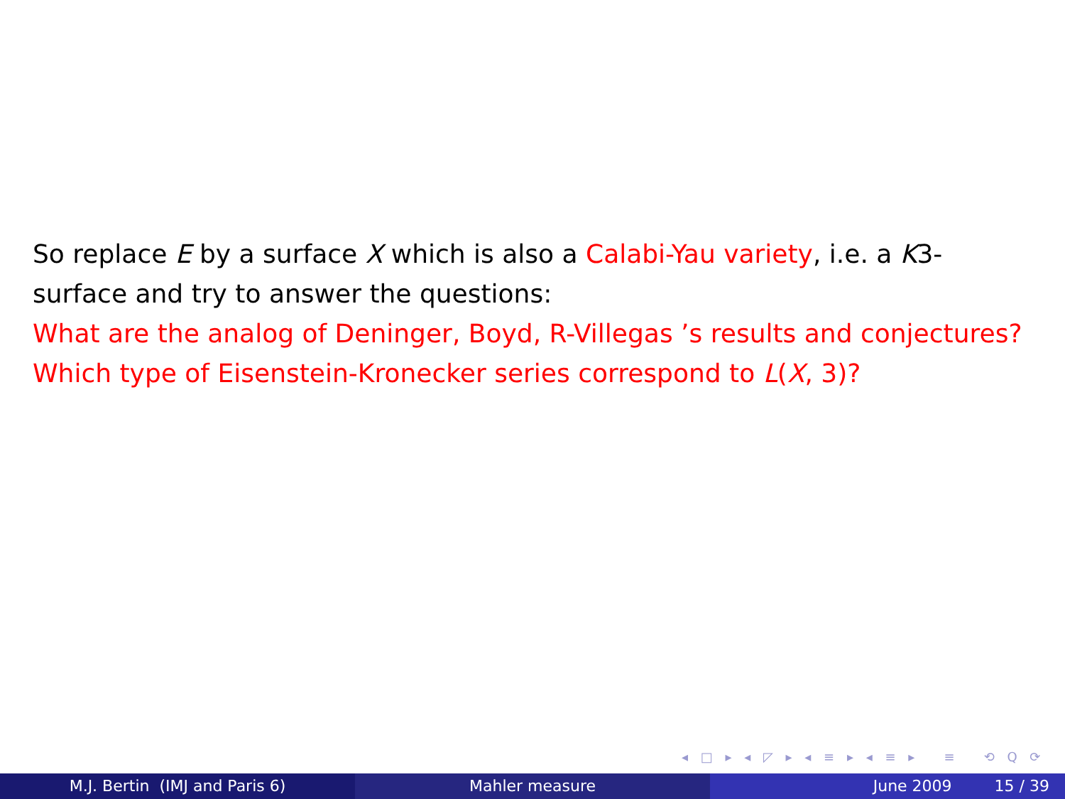So replace E by a surface X which is also a Calabi-Yau variety, i.e. a K3-surface and try to answer the questions:
What are the analog of Deninger, Boyd, R-Villegas ’s results and conjectures?
Which type of Eisenstein-Kronecker series correspond to L(X, 3)?
◂ □ ▸ ◂ ◸ ▸ ◂ ≡ ▸ ◂ ≡ ▸ ≡ ⟲ Q ⟳
M.J. Bertin (IMJ and Paris 6) Mahler measure June 2009 15 / 39